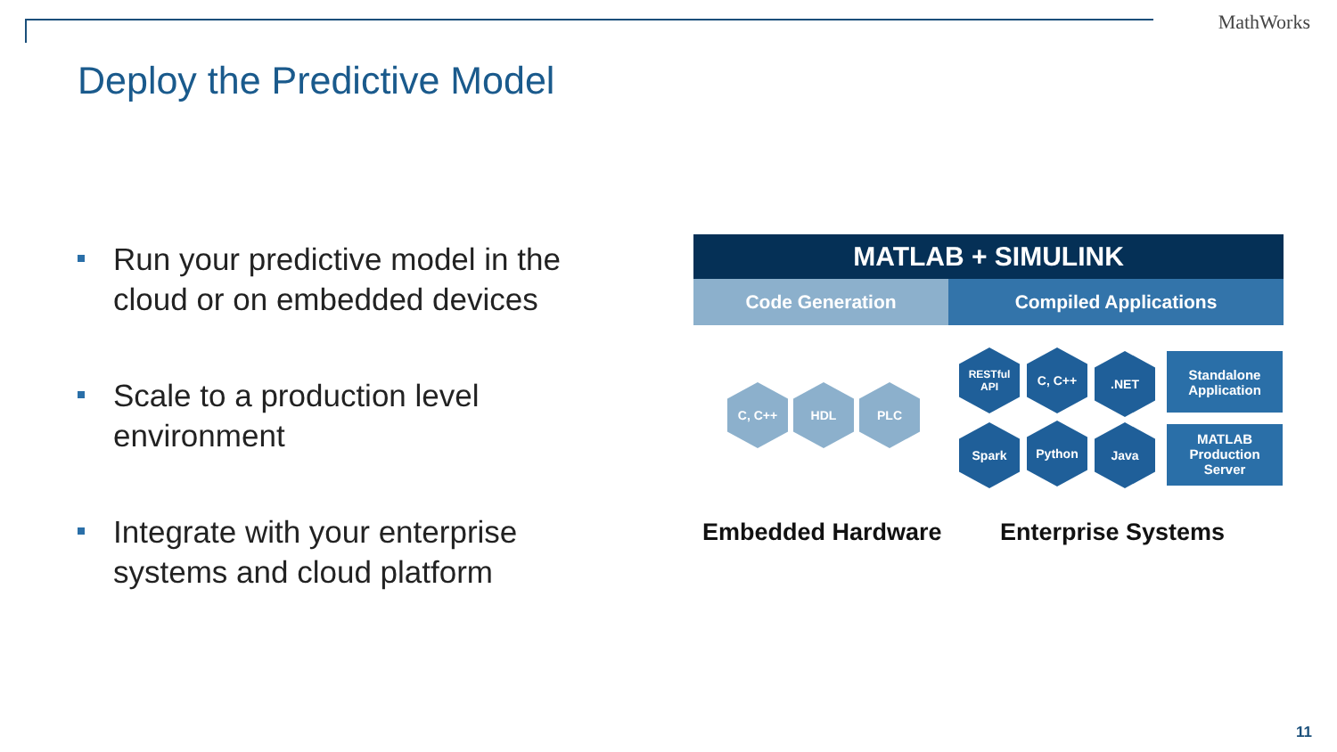MathWorks
Deploy the Predictive Model
Run your predictive model in the cloud or on embedded devices
Scale to a production level environment
Integrate with your enterprise systems and cloud platform
MATLAB + SIMULINK
Code Generation Compiled Applications
C, C++ HDL PLC
RESTful
API
C, C++ .NET
Spark Python Java
Standalone
Application
MATLAB
Production
Server
Embedded Hardware Enterprise Systems
11